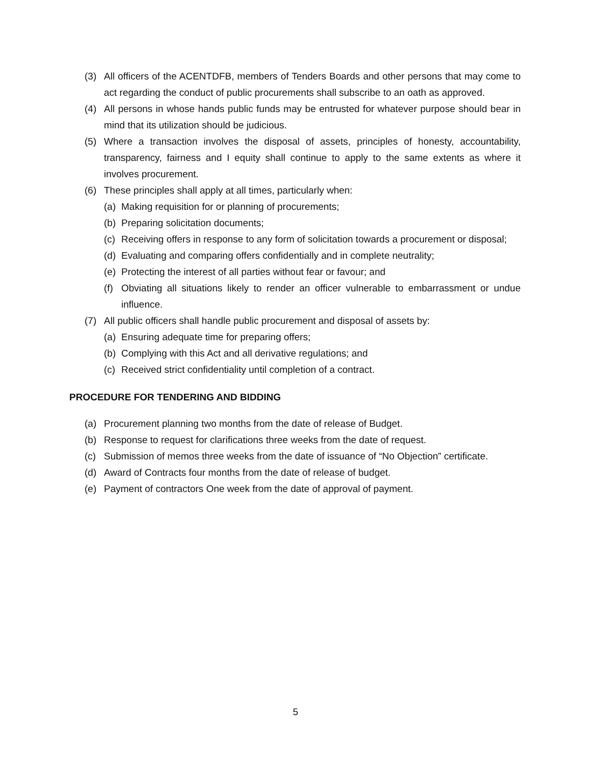(3) All officers of the ACENTDFB, members of Tenders Boards and other persons that may come to act regarding the conduct of public procurements shall subscribe to an oath as approved.
(4) All persons in whose hands public funds may be entrusted for whatever purpose should bear in mind that its utilization should be judicious.
(5) Where a transaction involves the disposal of assets, principles of honesty, accountability, transparency, fairness and I equity shall continue to apply to the same extents as where it involves procurement.
(6) These principles shall apply at all times, particularly when:
(a) Making requisition for or planning of procurements;
(b) Preparing solicitation documents;
(c) Receiving offers in response to any form of solicitation towards a procurement or disposal;
(d) Evaluating and comparing offers confidentially and in complete neutrality;
(e) Protecting the interest of all parties without fear or favour; and
(f) Obviating all situations likely to render an officer vulnerable to embarrassment or undue influence.
(7) All public officers shall handle public procurement and disposal of assets by:
(a) Ensuring adequate time for preparing offers;
(b) Complying with this Act and all derivative regulations; and
(c) Received strict confidentiality until completion of a contract.
PROCEDURE FOR TENDERING AND BIDDING
(a) Procurement planning two months from the date of release of Budget.
(b) Response to request for clarifications three weeks from the date of request.
(c) Submission of memos three weeks from the date of issuance of “No Objection” certificate.
(d) Award of Contracts four months from the date of release of budget.
(e) Payment of contractors One week from the date of approval of payment.
5